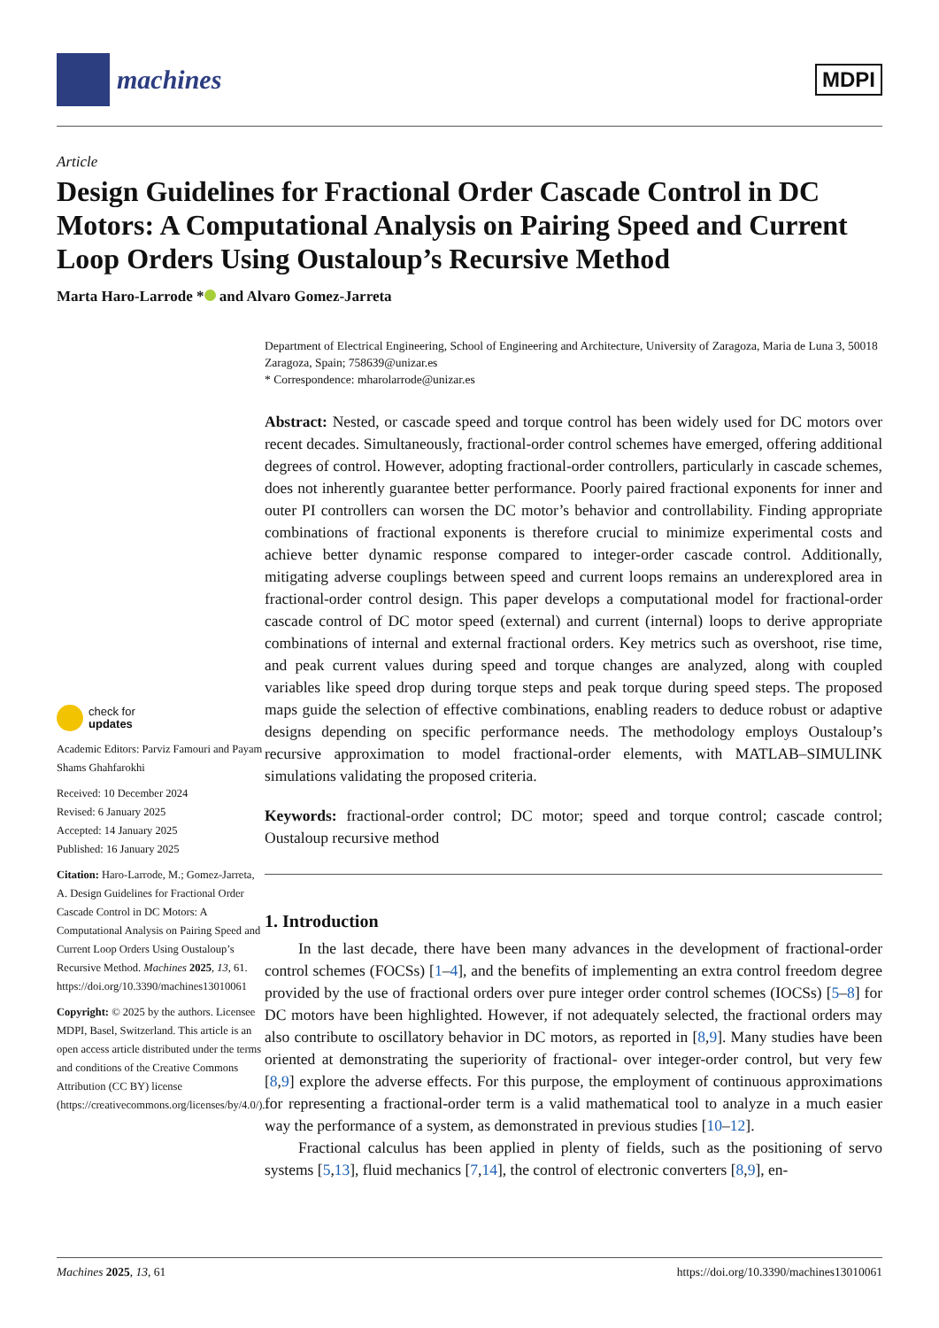machines
MDPI
Article
Design Guidelines for Fractional Order Cascade Control in DC Motors: A Computational Analysis on Pairing Speed and Current Loop Orders Using Oustaloup’s Recursive Method
Marta Haro-Larrode * and Alvaro Gomez-Jarreta
check for
updates
Academic Editors: Parviz Famouri and Payam Shams Ghahfarokhi
Received: 10 December 2024
Revised: 6 January 2025
Accepted: 14 January 2025
Published: 16 January 2025
Citation: Haro-Larrode, M.; Gomez-Jarreta, A. Design Guidelines for Fractional Order Cascade Control in DC Motors: A Computational Analysis on Pairing Speed and Current Loop Orders Using Oustaloup’s Recursive Method. Machines 2025, 13, 61. https://doi.org/10.3390/machines13010061
Copyright: © 2025 by the authors. Licensee MDPI, Basel, Switzerland. This article is an open access article distributed under the terms and conditions of the Creative Commons Attribution (CC BY) license (https://creativecommons.org/licenses/by/4.0/).
Department of Electrical Engineering, School of Engineering and Architecture, University of Zaragoza, Maria de Luna 3, 50018 Zaragoza, Spain; 758639@unizar.es
* Correspondence: mharolarrode@unizar.es
Abstract: Nested, or cascade speed and torque control has been widely used for DC motors over recent decades. Simultaneously, fractional-order control schemes have emerged, offering additional degrees of control. However, adopting fractional-order controllers, particularly in cascade schemes, does not inherently guarantee better performance. Poorly paired fractional exponents for inner and outer PI controllers can worsen the DC motor’s behavior and controllability. Finding appropriate combinations of fractional exponents is therefore crucial to minimize experimental costs and achieve better dynamic response compared to integer-order cascade control. Additionally, mitigating adverse couplings between speed and current loops remains an underexplored area in fractional-order control design. This paper develops a computational model for fractional-order cascade control of DC motor speed (external) and current (internal) loops to derive appropriate combinations of internal and external fractional orders. Key metrics such as overshoot, rise time, and peak current values during speed and torque changes are analyzed, along with coupled variables like speed drop during torque steps and peak torque during speed steps. The proposed maps guide the selection of effective combinations, enabling readers to deduce robust or adaptive designs depending on specific performance needs. The methodology employs Oustaloup’s recursive approximation to model fractional-order elements, with MATLAB–SIMULINK simulations validating the proposed criteria.
Keywords: fractional-order control; DC motor; speed and torque control; cascade control; Oustaloup recursive method
1. Introduction
In the last decade, there have been many advances in the development of fractional-order control schemes (FOCSs) [1–4], and the benefits of implementing an extra control freedom degree provided by the use of fractional orders over pure integer order control schemes (IOCSs) [5–8] for DC motors have been highlighted. However, if not adequately selected, the fractional orders may also contribute to oscillatory behavior in DC motors, as reported in [8,9]. Many studies have been oriented at demonstrating the superiority of fractional- over integer-order control, but very few [8,9] explore the adverse effects. For this purpose, the employment of continuous approximations for representing a fractional-order term is a valid mathematical tool to analyze in a much easier way the performance of a system, as demonstrated in previous studies [10–12].
Fractional calculus has been applied in plenty of fields, such as the positioning of servo systems [5,13], fluid mechanics [7,14], the control of electronic converters [8,9], en-
Machines 2025, 13, 61 https://doi.org/10.3390/machines13010061